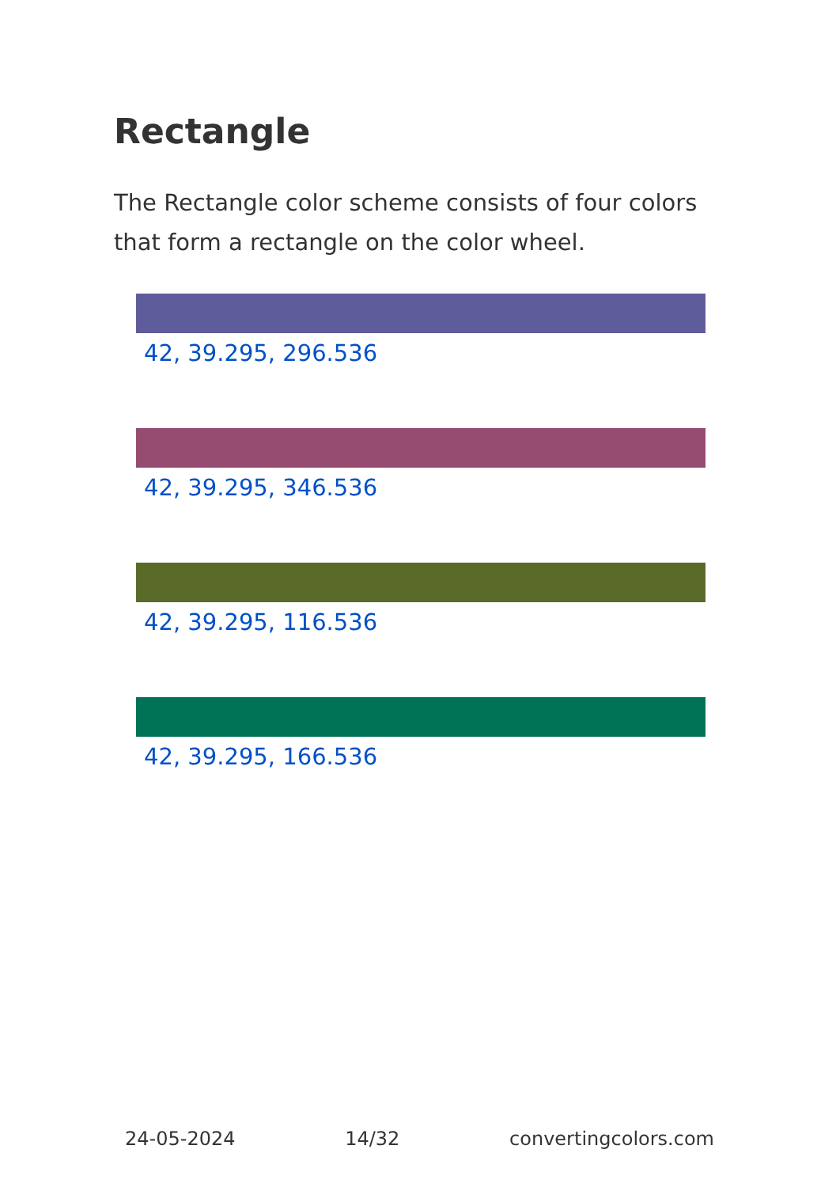Rectangle
The Rectangle color scheme consists of four colors that form a rectangle on the color wheel.
42, 39.295, 296.536
42, 39.295, 346.536
42, 39.295, 116.536
42, 39.295, 166.536
24-05-2024 14/32 convertingcolors.com